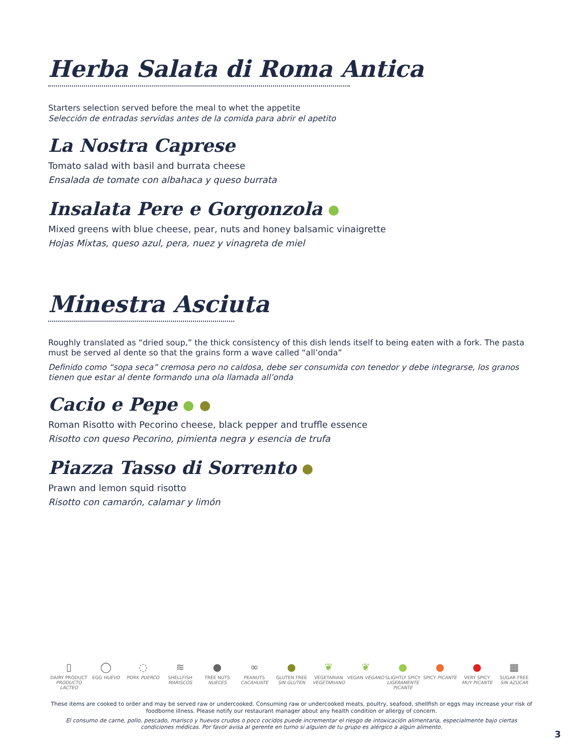Herba Salata di Roma Antica
Starters selection served before the meal to whet the appetite
Selección de entradas servidas antes de la comida para abrir el apetito
La Nostra Caprese
Tomato salad with basil and burrata cheese
Ensalada de tomate con albahaca y queso burrata
Insalata Pere e Gorgonzola
Mixed greens with blue cheese, pear, nuts and honey balsamic vinaigrette
Hojas Mixtas, queso azul, pera, nuez y vinagreta de miel
Minestra Asciuta
Roughly translated as “dried soup,” the thick consistency of this dish lends itself to being eaten with a fork. The pasta must be served al dente so that the grains form a wave called “all’onda”
Definido como “sopa seca” cremosa pero no caldosa, debe ser consumida con tenedor y debe integrarse, los granos tienen que estar al dente formando una ola llamada all’onda
Cacio e Pepe
Roman Risotto with Pecorino cheese, black pepper and truffle essence
Risotto con queso Pecorino, pimienta negra y esencia de trufa
Piazza Tasso di Sorrento
Prawn and lemon squid risotto
Risotto con camarón, calamar y limón
▯
DAIRY PRODUCT PRODUCTO LÁCTEO
◯
EGG HUEVO
◌
PORK PUERCO
≋
SHELLFISH MARISCOS
●
TREE NUTS NUECES
∞
PEANUTS CACAHUATE
●
GLUTEN FREE SIN GLUTEN
❦
VEGETARIAN VEGETARIANO
❦
VEGAN VEGANO
●
SLIGHTLY SPICY LIGERAMENTE PICANTE
●
SPICY PICANTE
●
VERY SPICY MUY PICANTE
▦
SUGAR FREE SIN AZÚCAR
These items are cooked to order and may be served raw or undercooked. Consuming raw or undercooked meats, poultry, seafood, shellfish or eggs may increase your risk of foodborne illness. Please notify our restaurant manager about any health condition or allergy of concern.
El consumo de carne, pollo, pescado, marisco y huevos crudos o poco cocidos puede incrementar el riesgo de intoxicación alimentaria, especialmente bajo ciertas condiciones médicas. Por favor avisa al gerente en turno si alguien de tu grupo es alérgico a algún alimento.
3